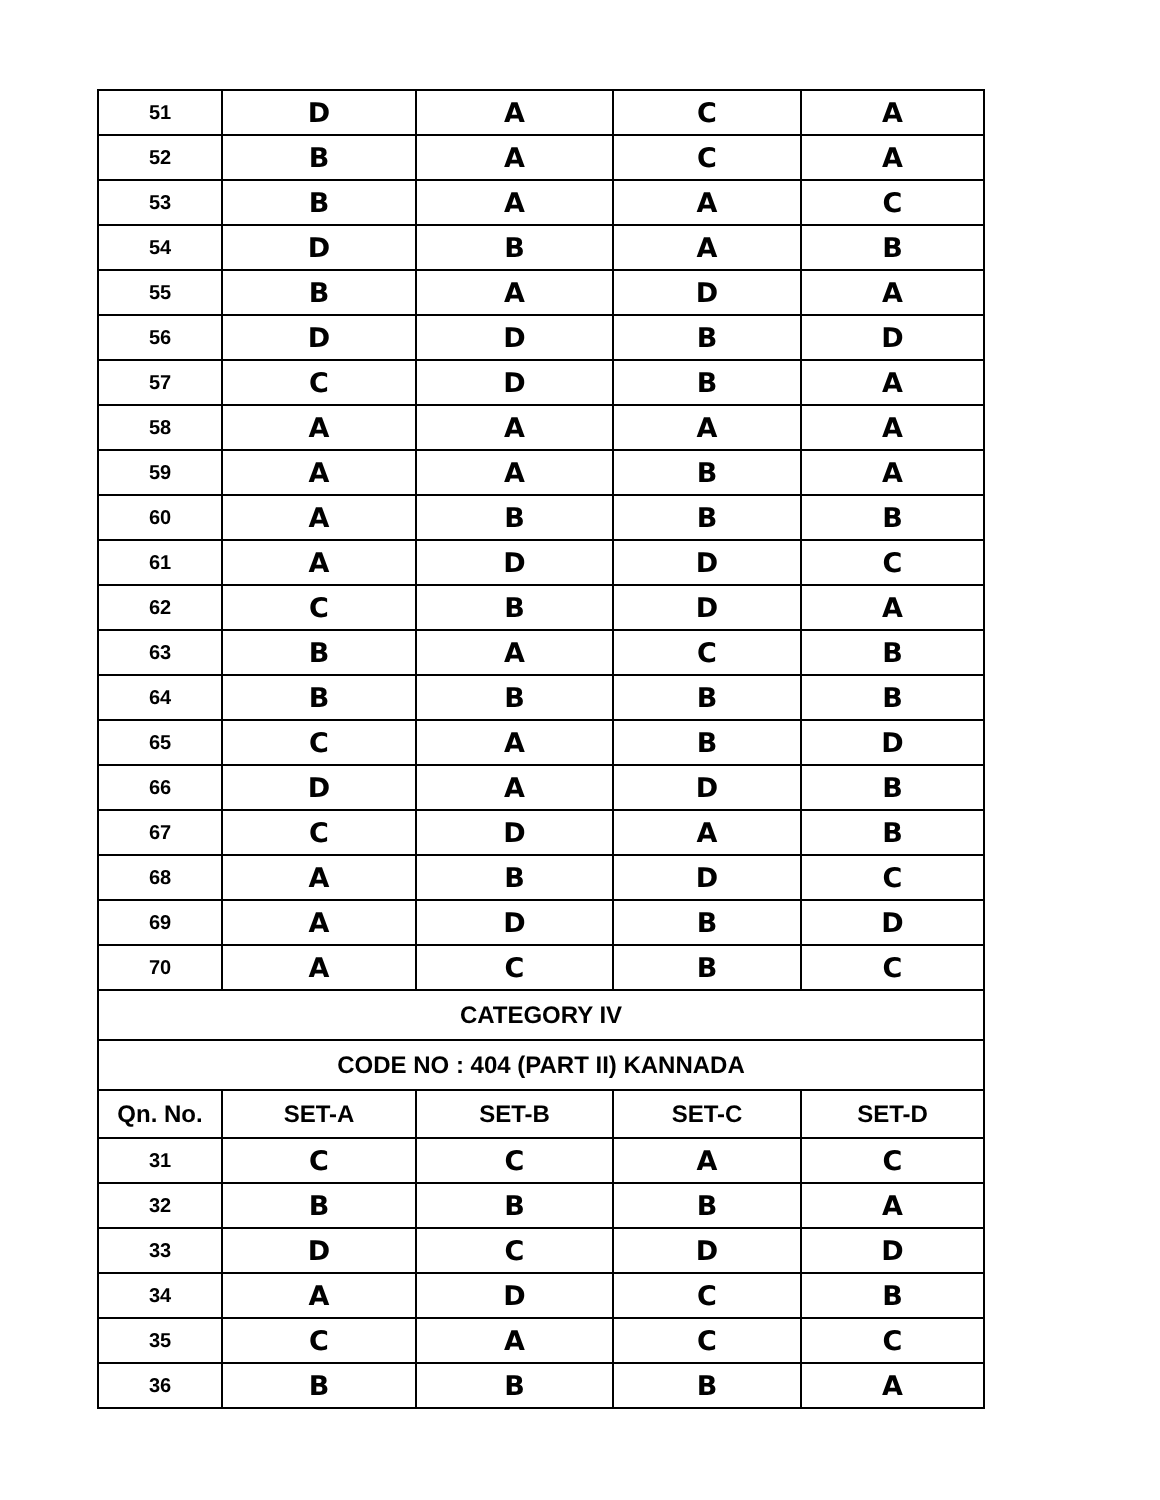| 51 | D | A | C | A |
| 52 | B | A | C | A |
| 53 | B | A | A | C |
| 54 | D | B | A | B |
| 55 | B | A | D | A |
| 56 | D | D | B | D |
| 57 | C | D | B | A |
| 58 | A | A | A | A |
| 59 | A | A | B | A |
| 60 | A | B | B | B |
| 61 | A | D | D | C |
| 62 | C | B | D | A |
| 63 | B | A | C | B |
| 64 | B | B | B | B |
| 65 | C | A | B | D |
| 66 | D | A | D | B |
| 67 | C | D | A | B |
| 68 | A | B | D | C |
| 69 | A | D | B | D |
| 70 | A | C | B | C |
| CATEGORY IV | | | | |
| CODE NO : 404 (PART II) KANNADA | | | | |
| Qn. No. | SET-A | SET-B | SET-C | SET-D |
| 31 | C | C | A | C |
| 32 | B | B | B | A |
| 33 | D | C | D | D |
| 34 | A | D | C | B |
| 35 | C | A | C | C |
| 36 | B | B | B | A |